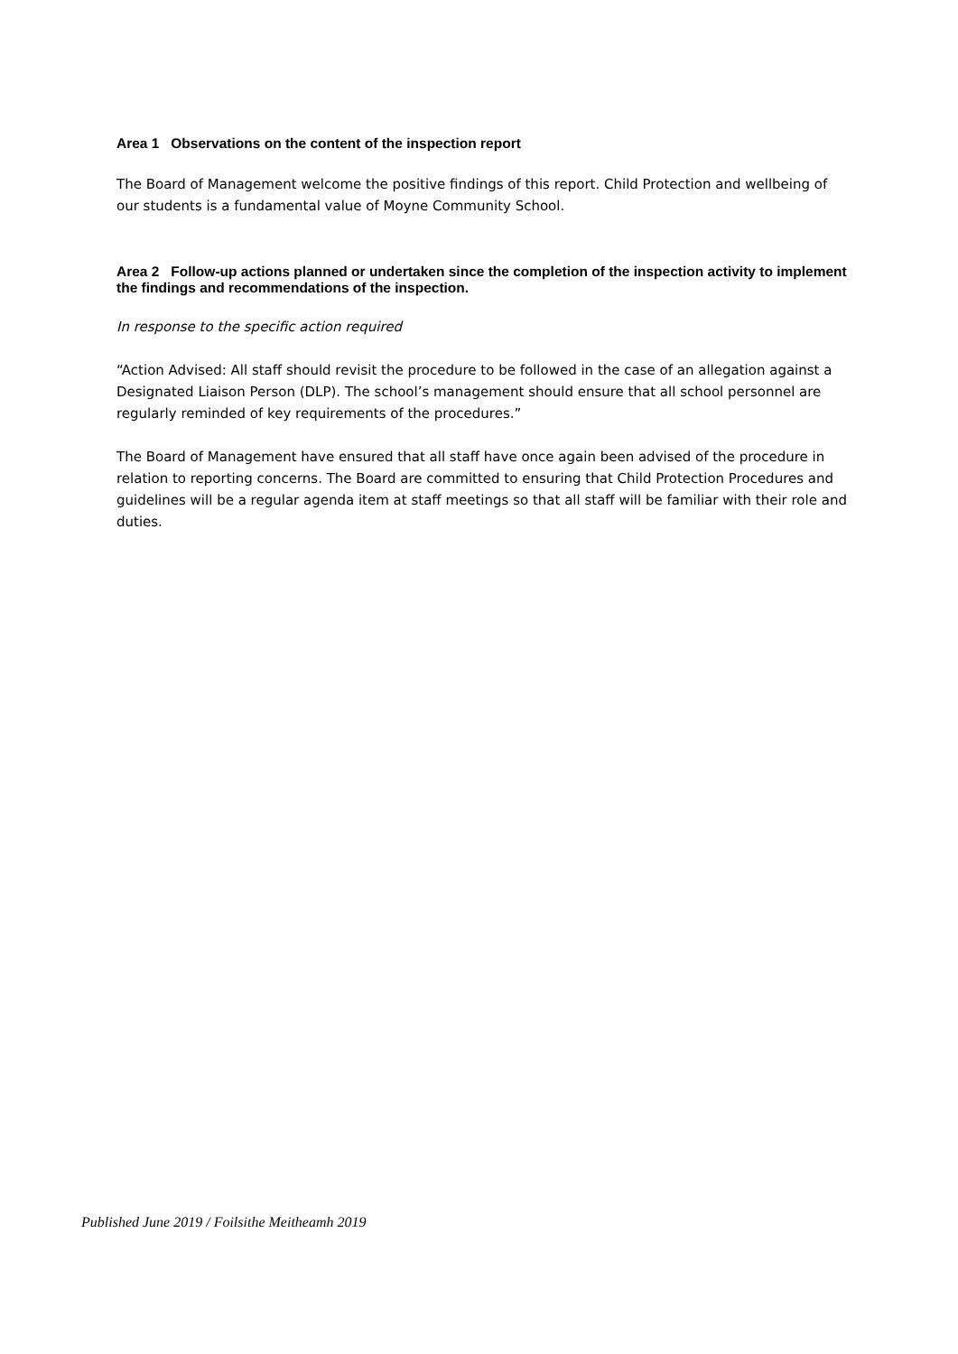Area 1 Observations on the content of the inspection report
The Board of Management welcome the positive findings of this report. Child Protection and wellbeing of our students is a fundamental value of Moyne Community School.
Area 2 Follow-up actions planned or undertaken since the completion of the inspection activity to implement the findings and recommendations of the inspection.
In response to the specific action required
“Action Advised: All staff should revisit the procedure to be followed in the case of an allegation against a Designated Liaison Person (DLP). The school’s management should ensure that all school personnel are regularly reminded of key requirements of the procedures.”
The Board of Management have ensured that all staff have once again been advised of the procedure in relation to reporting concerns. The Board are committed to ensuring that Child Protection Procedures and guidelines will be a regular agenda item at staff meetings so that all staff will be familiar with their role and duties.
Published June 2019 / Foilsithe Meitheamh 2019